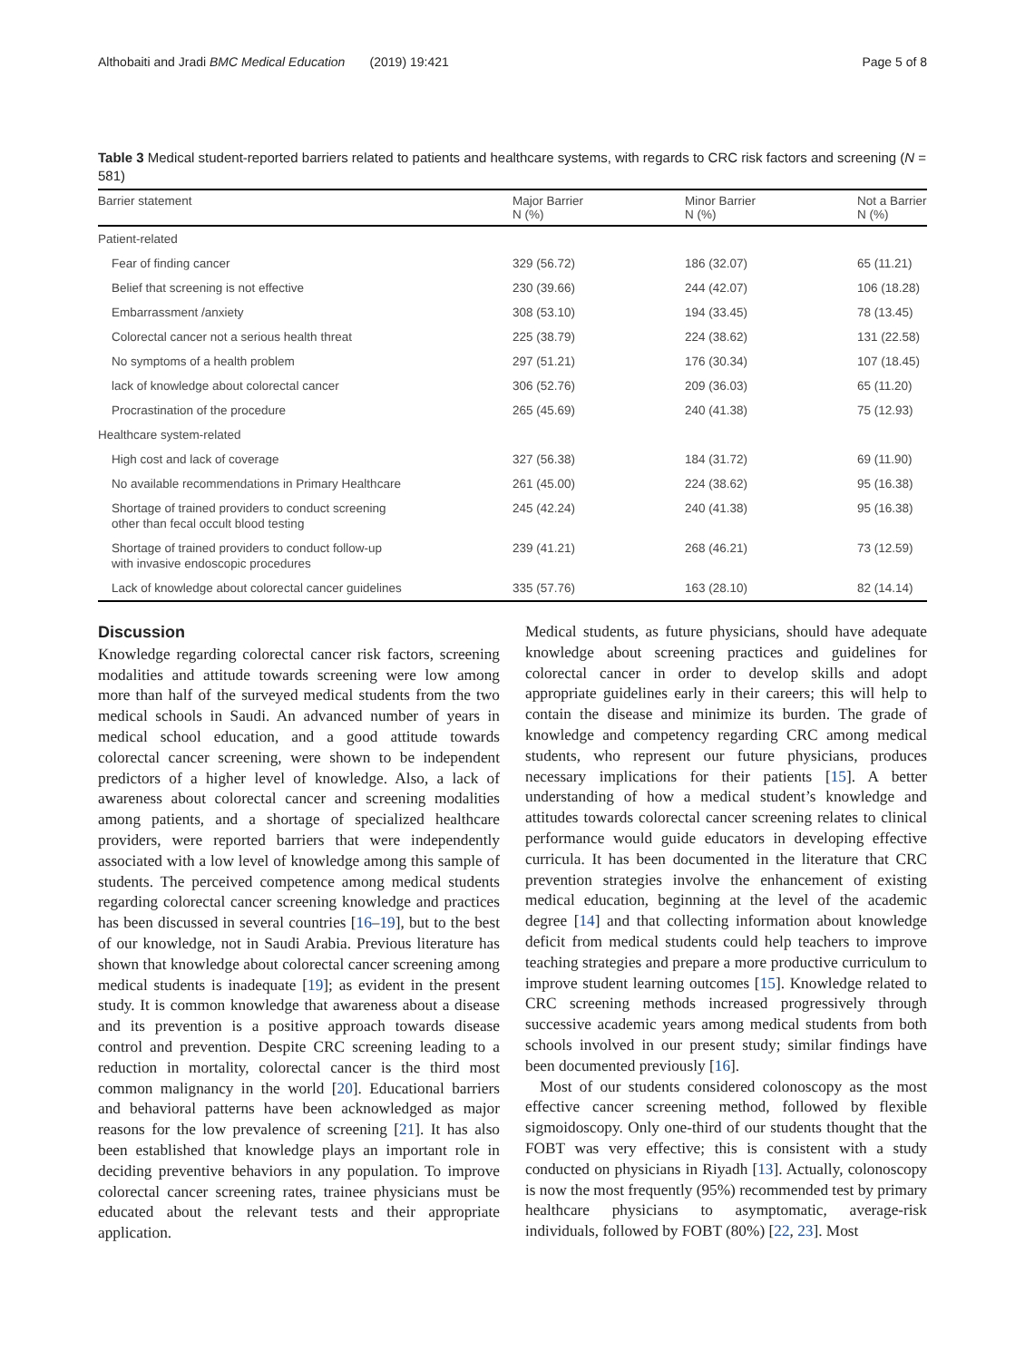Althobaiti and Jradi BMC Medical Education (2019) 19:421 Page 5 of 8
Table 3 Medical student-reported barriers related to patients and healthcare systems, with regards to CRC risk factors and screening (N = 581)
| Barrier statement | Major Barrier N (%) | Minor Barrier N (%) | Not a Barrier N (%) |
| --- | --- | --- | --- |
| Patient-related | | | |
| Fear of finding cancer | 329 (56.72) | 186 (32.07) | 65 (11.21) |
| Belief that screening is not effective | 230 (39.66) | 244 (42.07) | 106 (18.28) |
| Embarrassment /anxiety | 308 (53.10) | 194 (33.45) | 78 (13.45) |
| Colorectal cancer not a serious health threat | 225 (38.79) | 224 (38.62) | 131 (22.58) |
| No symptoms of a health problem | 297 (51.21) | 176 (30.34) | 107 (18.45) |
| lack of knowledge about colorectal cancer | 306 (52.76) | 209 (36.03) | 65 (11.20) |
| Procrastination of the procedure | 265 (45.69) | 240 (41.38) | 75 (12.93) |
| Healthcare system-related | | | |
| High cost and lack of coverage | 327 (56.38) | 184 (31.72) | 69 (11.90) |
| No available recommendations in Primary Healthcare | 261 (45.00) | 224 (38.62) | 95 (16.38) |
| Shortage of trained providers to conduct screening other than fecal occult blood testing | 245 (42.24) | 240 (41.38) | 95 (16.38) |
| Shortage of trained providers to conduct follow-up with invasive endoscopic procedures | 239 (41.21) | 268 (46.21) | 73 (12.59) |
| Lack of knowledge about colorectal cancer guidelines | 335 (57.76) | 163 (28.10) | 82 (14.14) |
Discussion
Knowledge regarding colorectal cancer risk factors, screening modalities and attitude towards screening were low among more than half of the surveyed medical students from the two medical schools in Saudi. An advanced number of years in medical school education, and a good attitude towards colorectal cancer screening, were shown to be independent predictors of a higher level of knowledge. Also, a lack of awareness about colorectal cancer and screening modalities among patients, and a shortage of specialized healthcare providers, were reported barriers that were independently associated with a low level of knowledge among this sample of students. The perceived competence among medical students regarding colorectal cancer screening knowledge and practices has been discussed in several countries [16–19], but to the best of our knowledge, not in Saudi Arabia. Previous literature has shown that knowledge about colorectal cancer screening among medical students is inadequate [19]; as evident in the present study. It is common knowledge that awareness about a disease and its prevention is a positive approach towards disease control and prevention. Despite CRC screening leading to a reduction in mortality, colorectal cancer is the third most common malignancy in the world [20]. Educational barriers and behavioral patterns have been acknowledged as major reasons for the low prevalence of screening [21]. It has also been established that knowledge plays an important role in deciding preventive behaviors in any population. To improve colorectal cancer screening rates, trainee physicians must be educated about the relevant tests and their appropriate application.
Medical students, as future physicians, should have adequate knowledge about screening practices and guidelines for colorectal cancer in order to develop skills and adopt appropriate guidelines early in their careers; this will help to contain the disease and minimize its burden. The grade of knowledge and competency regarding CRC among medical students, who represent our future physicians, produces necessary implications for their patients [15]. A better understanding of how a medical student’s knowledge and attitudes towards colorectal cancer screening relates to clinical performance would guide educators in developing effective curricula. It has been documented in the literature that CRC prevention strategies involve the enhancement of existing medical education, beginning at the level of the academic degree [14] and that collecting information about knowledge deficit from medical students could help teachers to improve teaching strategies and prepare a more productive curriculum to improve student learning outcomes [15]. Knowledge related to CRC screening methods increased progressively through successive academic years among medical students from both schools involved in our present study; similar findings have been documented previously [16].
Most of our students considered colonoscopy as the most effective cancer screening method, followed by flexible sigmoidoscopy. Only one-third of our students thought that the FOBT was very effective; this is consistent with a study conducted on physicians in Riyadh [13]. Actually, colonoscopy is now the most frequently (95%) recommended test by primary healthcare physicians to asymptomatic, average-risk individuals, followed by FOBT (80%) [22, 23]. Most